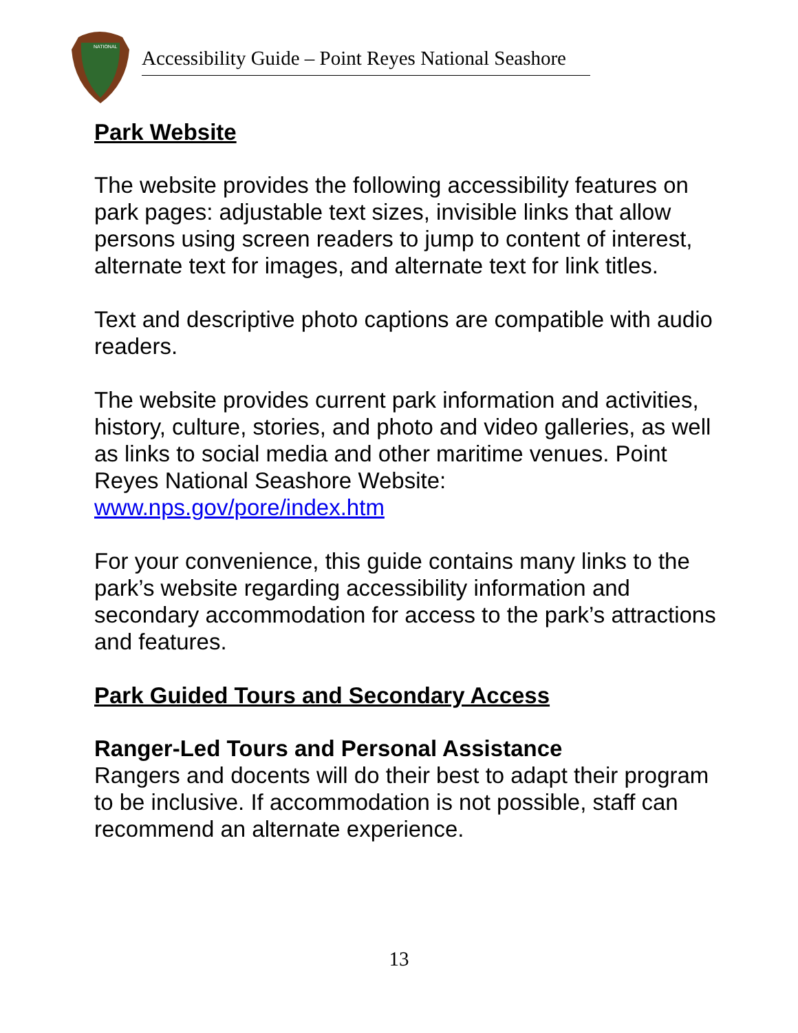NATIONAL
Accessibility Guide – Point Reyes National Seashore
Park Website
The website provides the following accessibility features on park pages: adjustable text sizes, invisible links that allow persons using screen readers to jump to content of interest, alternate text for images, and alternate text for link titles.
Text and descriptive photo captions are compatible with audio readers.
The website provides current park information and activities, history, culture, stories, and photo and video galleries, as well as links to social media and other maritime venues. Point Reyes National Seashore Website: www.nps.gov/pore/index.htm
For your convenience, this guide contains many links to the park’s website regarding accessibility information and secondary accommodation for access to the park’s attractions and features.
Park Guided Tours and Secondary Access
Ranger-Led Tours and Personal Assistance
Rangers and docents will do their best to adapt their program to be inclusive. If accommodation is not possible, staff can recommend an alternate experience.
13